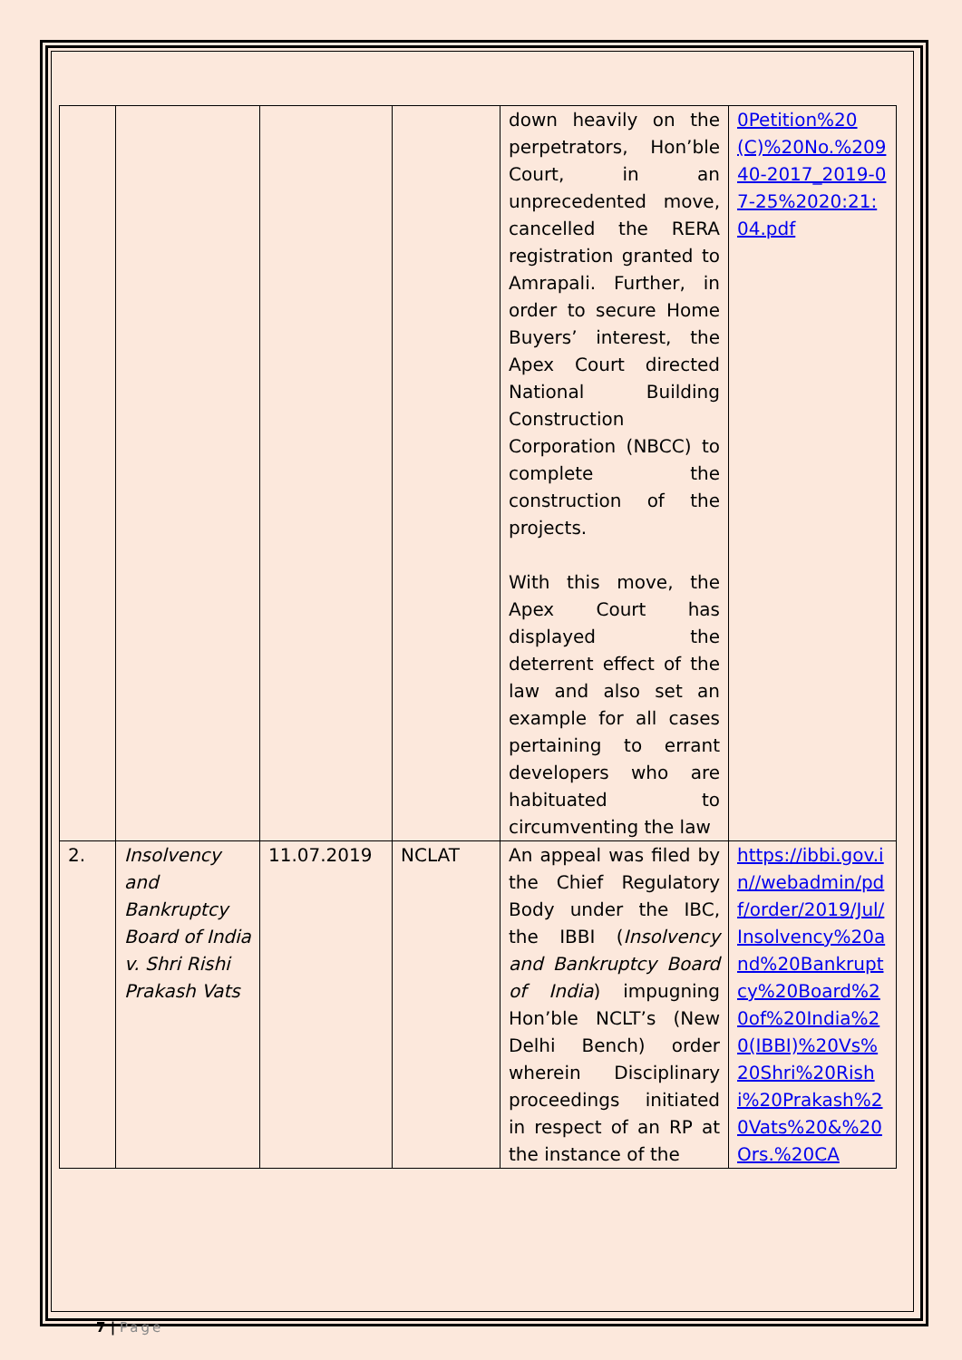| | | | | down heavily on the perpetrators, Hon’ble Court, in an unprecedented move, cancelled the RERA registration granted to Amrapali. Further, in order to secure Home Buyers’ interest, the Apex Court directed National Building Construction Corporation (NBCC) to complete the construction of the projects. With this move, the Apex Court has displayed the deterrent effect of the law and also set an example for all cases pertaining to errant developers who are habituated to circumventing the law | 0Petition%20(C)%20No.%20940-2017_2019-07-25%2020:21:04.pdf |
| 2. | Insolvency and Bankruptcy Board of India v. Shri Rishi Prakash Vats | 11.07.2019 | NCLAT | An appeal was filed by the Chief Regulatory Body under the IBC, the IBBI ( Insolvency and Bankruptcy Board of India ) impugning Hon’ble NCLT’s (New Delhi Bench) order wherein Disciplinary proceedings initiated in respect of an RP at the instance of the | https://ibbi.gov.in//webadmin/pdf/order/2019/Jul/Insolvency%20and%20Bankruptcy%20Board%20of%20India%20(IBBI)%20Vs%20Shri%20Rishi%20Prakash%20Vats%20&%20Ors.%20CA |
7 | Page